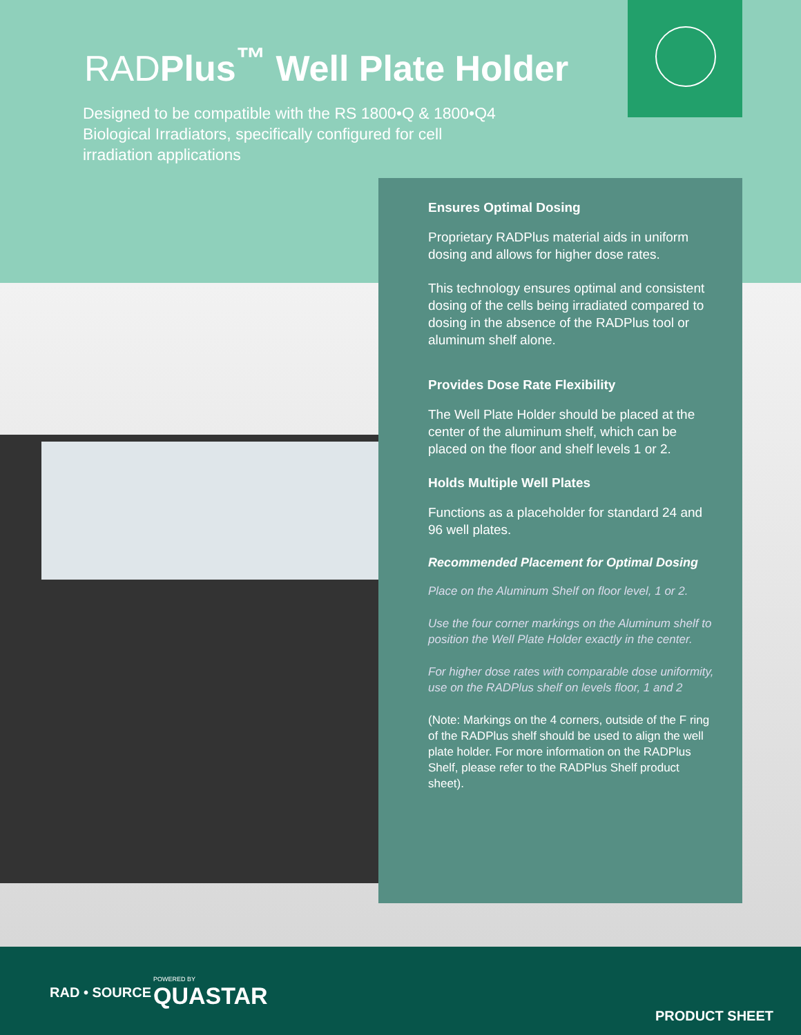RADPlus<sup>™</sup> Well Plate Holder
Designed to be compatible with the RS 1800•Q & 1800•Q4 Biological Irradiators, specifically configured for cell irradiation applications
Ensures Optimal Dosing
Proprietary RADPlus material aids in uniform dosing and allows for higher dose rates.
This technology ensures optimal and consistent dosing of the cells being irradiated compared to dosing in the absence of the RADPlus tool or aluminum shelf alone.
Provides Dose Rate Flexibility
The Well Plate Holder should be placed at the center of the aluminum shelf, which can be placed on the floor and shelf levels 1 or 2.
Holds Multiple Well Plates
Functions as a placeholder for standard 24 and 96 well plates.
Recommended Placement for Optimal Dosing
Place on the Aluminum Shelf on floor level, 1 or 2.
Use the four corner markings on the Aluminum shelf to position the Well Plate Holder exactly in the center.
For higher dose rates with comparable dose uniformity, use on the RADPlus shelf on levels floor, 1 and 2
(Note: Markings on the 4 corners, outside of the F ring of the RADPlus shelf should be used to align the well plate holder. For more information on the RADPlus Shelf, please refer to the RADPlus Shelf product sheet).
RAD • SOURCE
POWERED BY
QUASTAR
PRODUCT SHEET